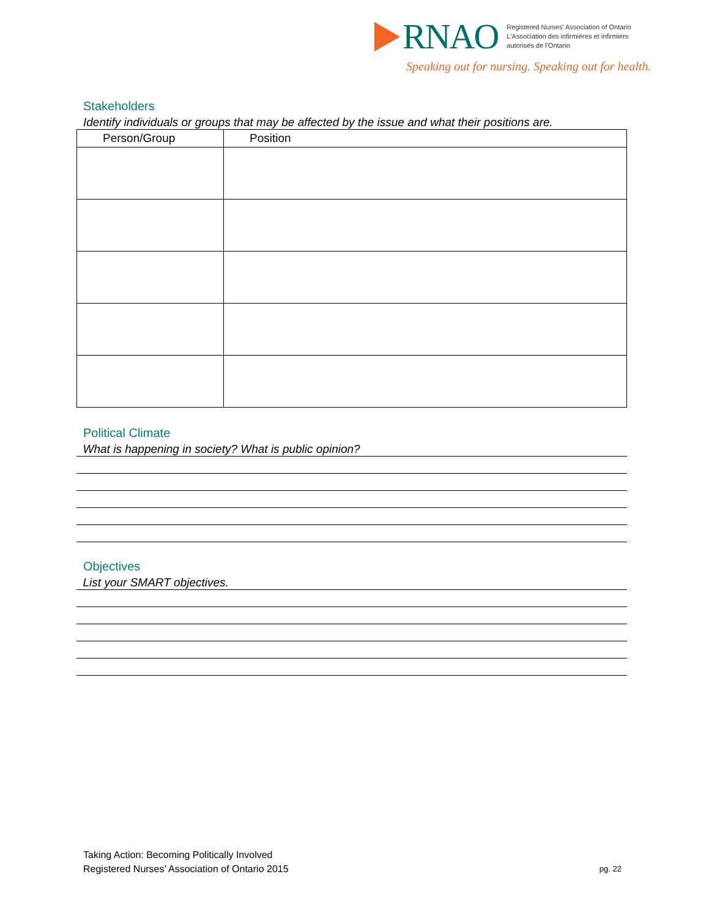RNAO
Registered Nurses' Association of Ontario
L'Association des infirmières et infirmiers
autorisés de l'Ontario
Speaking out for nursing. Speaking out for health.
Stakeholders
Identify individuals or groups that may be affected by the issue and what their positions are.
| Person/Group | Position |
| --- | --- |
Political Climate
What is happening in society? What is public opinion?
Objectives
List your SMART objectives.
Taking Action: Becoming Politically Involved
Registered Nurses’ Association of Ontario 2015
pg. 22